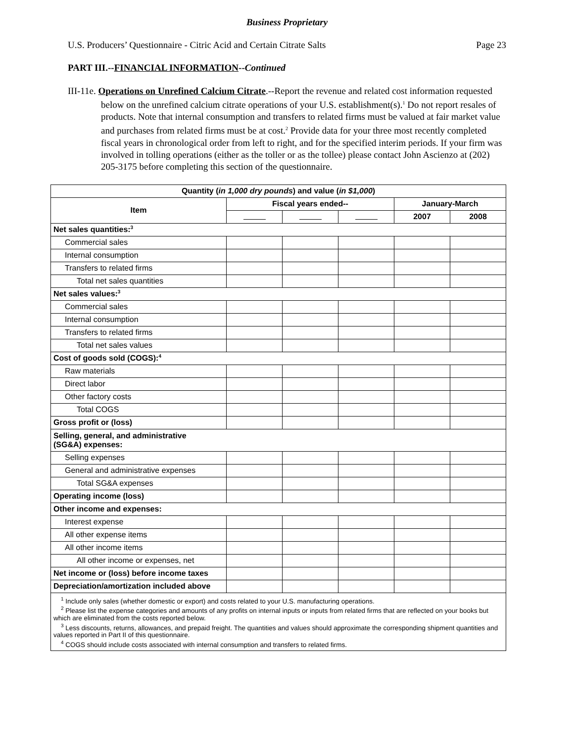Business Proprietary
U.S. Producers’ Questionnaire - Citric Acid and Certain Citrate Salts Page 23
PART III.--FINANCIAL INFORMATION--Continued
III-11e. Operations on Unrefined Calcium Citrate.--Report the revenue and related cost information requested below on the unrefined calcium citrate operations of your U.S. establishment(s).<sup>1</sup> Do not report resales of products. Note that internal consumption and transfers to related firms must be valued at fair market value and purchases from related firms must be at cost.<sup>2</sup> Provide data for your three most recently completed fiscal years in chronological order from left to right, and for the specified interim periods. If your firm was involved in tolling operations (either as the toller or as the tollee) please contact John Ascienzo at (202) 205-3175 before completing this section of the questionnaire.
| Quantity ( in 1,000 dry pounds ) and value ( in $1,000 ) | | | | | |
| --- | --- | --- | --- | --- | --- |
| Item | Fiscal years ended-- | | | January-March | |
| | | | | 2007 | 2008 |
| Net sales quantities:<sup>3</sup> | | | | | |
| Commercial sales | | | | | |
| Internal consumption | | | | | |
| Transfers to related firms | | | | | |
| Total net sales quantities | | | | | |
| Net sales values:<sup>3</sup> | | | | | |
| Commercial sales | | | | | |
| Internal consumption | | | | | |
| Transfers to related firms | | | | | |
| Total net sales values | | | | | |
| Cost of goods sold (COGS):<sup>4</sup> | | | | | |
| Raw materials | | | | | |
| Direct labor | | | | | |
| Other factory costs | | | | | |
| Total COGS | | | | | |
| Gross profit or (loss) | | | | | |
| Selling, general, and administrative (SG&A) expenses: | | | | | |
| Selling expenses | | | | | |
| General and administrative expenses | | | | | |
| Total SG&A expenses | | | | | |
| Operating income (loss) | | | | | |
| Other income and expenses: | | | | | |
| Interest expense | | | | | |
| All other expense items | | | | | |
| All other income items | | | | | |
| All other income or expenses, net | | | | | |
| Net income or (loss) before income taxes | | | | | |
| Depreciation/amortization included above | | | | | |
| <sup>1</sup> Include only sales (whether domestic or export) and costs related to your U.S. manufacturing operations. <sup>2</sup> Please list the expense categories and amounts of any profits on internal inputs or inputs from related firms that are reflected on your books but which are eliminated from the costs reported below. <sup>3</sup> Less discounts, returns, allowances, and prepaid freight. The quantities and values should approximate the corresponding shipment quantities and values reported in Part II of this questionnaire. <sup>4</sup> COGS should include costs associated with internal consumption and transfers to related firms. | | | | | |